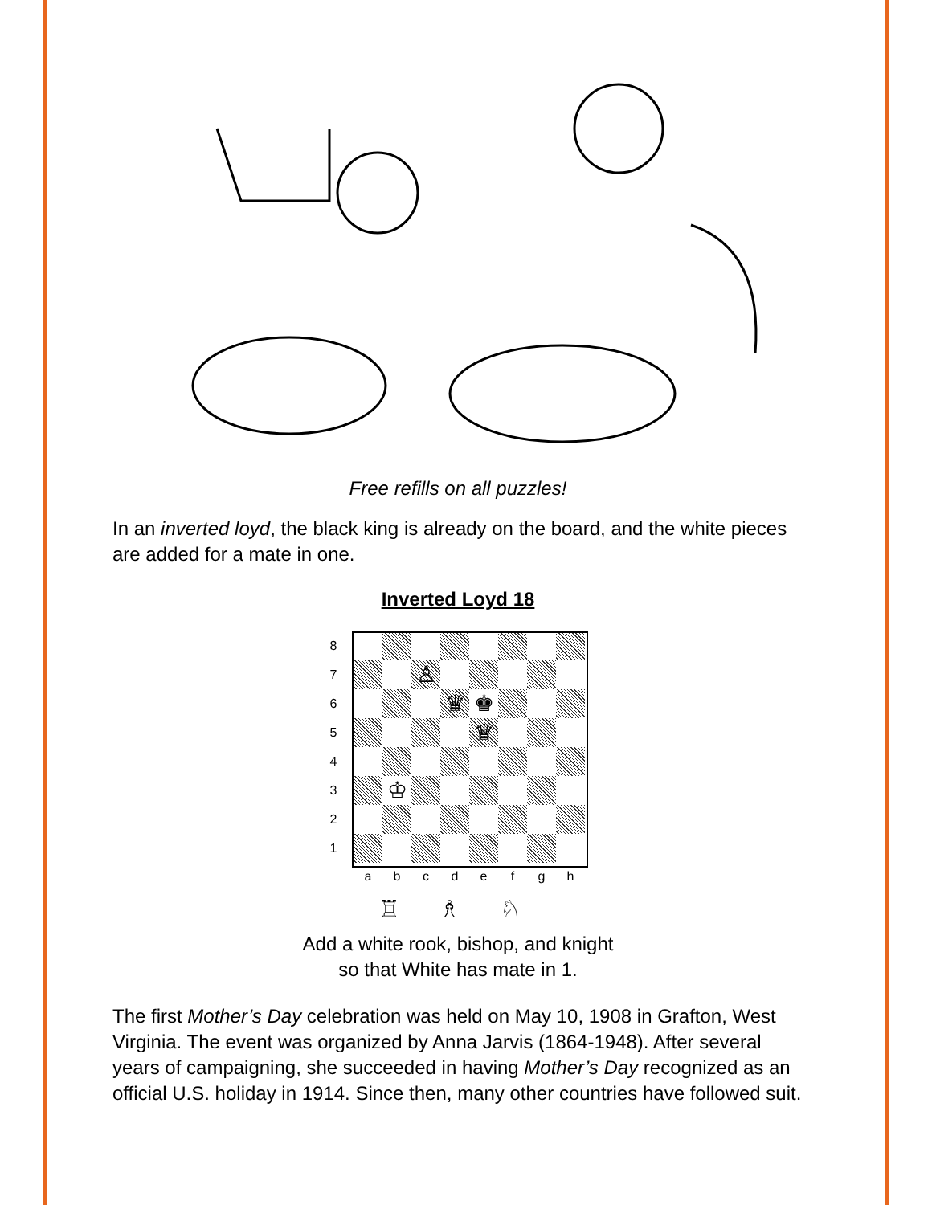Free refills on all puzzles!
In an inverted loyd, the black king is already on the board, and the white pieces are added for a mate in one.
Inverted Loyd 18
8
7 ♙
6 ♛ ♚
5 ♛
4
3 ♔
2
1
a b c d e f g h
♖ ♗ ♘
Add a white rook, bishop, and knight
so that White has mate in 1.
The first Mother’s Day celebration was held on May 10, 1908 in Grafton, West Virginia. The event was organized by Anna Jarvis (1864-1948). After several years of campaigning, she succeeded in having Mother’s Day recognized as an official U.S. holiday in 1914. Since then, many other countries have followed suit.